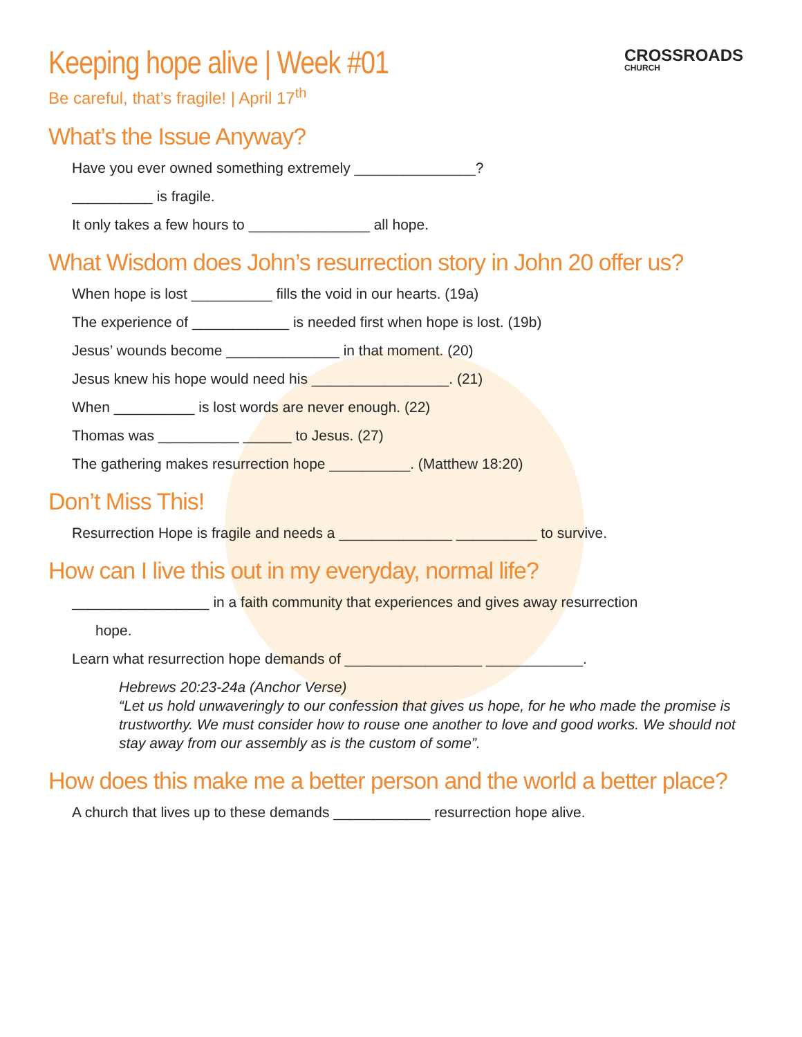CROSSROADS
CHURCH
Keeping hope alive | Week #01
Be careful, that’s fragile! | April 17<sup>th</sup>
What’s the Issue Anyway?
Have you ever owned something extremely _______________?
__________ is fragile.
It only takes a few hours to _______________ all hope.
What Wisdom does John’s resurrection story in John 20 offer us?
When hope is lost __________ fills the void in our hearts. (19a)
The experience of ____________ is needed first when hope is lost. (19b)
Jesus’ wounds become ______________ in that moment. (20)
Jesus knew his hope would need his _________________. (21)
When __________ is lost words are never enough. (22)
Thomas was __________ ______ to Jesus. (27)
The gathering makes resurrection hope __________. (Matthew 18:20)
Don’t Miss This!
Resurrection Hope is fragile and needs a ______________ __________ to survive.
How can I live this out in my everyday, normal life?
_________________ in a faith community that experiences and gives away resurrection
hope.
Learn what resurrection hope demands of _________________ ____________.
Hebrews 20:23-24a (Anchor Verse)
“Let us hold unwaveringly to our confession that gives us hope, for he who made the promise is trustworthy. We must consider how to rouse one another to love and good works. We should not stay away from our assembly as is the custom of some”.
How does this make me a better person and the world a better place?
A church that lives up to these demands ____________ resurrection hope alive.